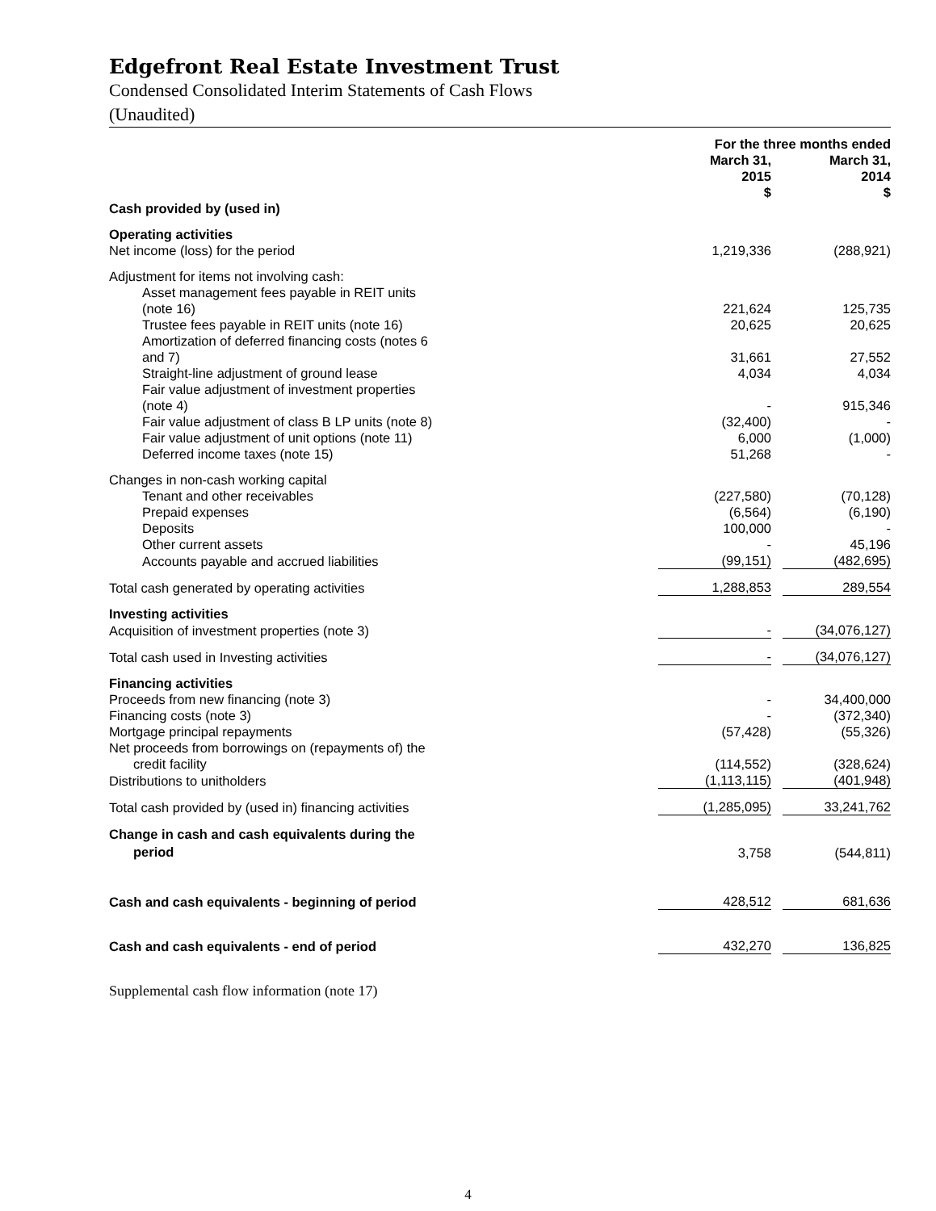Edgefront Real Estate Investment Trust
Condensed Consolidated Interim Statements of Cash Flows
(Unaudited)
| | For the three months ended | | |
| --- | --- | --- | --- |
| | March 31, 2015 | | March 31, 2014 |
| | $ | | $ |
| Cash provided by (used in) | | | |
| Operating activities | | | |
| Net income (loss) for the period | 1,219,336 | | (288,921) |
| Adjustment for items not involving cash: | | | |
| Asset management fees payable in REIT units (note 16) | 221,624 | | 125,735 |
| Trustee fees payable in REIT units (note 16) | 20,625 | | 20,625 |
| Amortization of deferred financing costs (notes 6 and 7) | 31,661 | | 27,552 |
| Straight-line adjustment of ground lease | 4,034 | | 4,034 |
| Fair value adjustment of investment properties (note 4) | - | | 915,346 |
| Fair value adjustment of class B LP units (note 8) | (32,400) | | - |
| Fair value adjustment of unit options (note 11) | 6,000 | | (1,000) |
| Deferred income taxes (note 15) | 51,268 | | - |
| Changes in non-cash working capital | | | |
| Tenant and other receivables | (227,580) | | (70,128) |
| Prepaid expenses | (6,564) | | (6,190) |
| Deposits | 100,000 | | - |
| Other current assets | - | | 45,196 |
| Accounts payable and accrued liabilities | (99,151) | | (482,695) |
| Total cash generated by operating activities | 1,288,853 | | 289,554 |
| Investing activities | | | |
| Acquisition of investment properties (note 3) | - | | (34,076,127) |
| Total cash used in Investing activities | - | | (34,076,127) |
| Financing activities | | | |
| Proceeds from new financing (note 3) | - | | 34,400,000 |
| Financing costs (note 3) | - | | (372,340) |
| Mortgage principal repayments | (57,428) | | (55,326) |
| Net proceeds from borrowings on (repayments of) the credit facility | (114,552) | | (328,624) |
| Distributions to unitholders | (1,113,115) | | (401,948) |
| Total cash provided by (used in) financing activities | (1,285,095) | | 33,241,762 |
| Change in cash and cash equivalents during the period | 3,758 | | (544,811) |
| Cash and cash equivalents - beginning of period | 428,512 | | 681,636 |
| Cash and cash equivalents - end of period | 432,270 | | 136,825 |
Supplemental cash flow information (note 17)
4